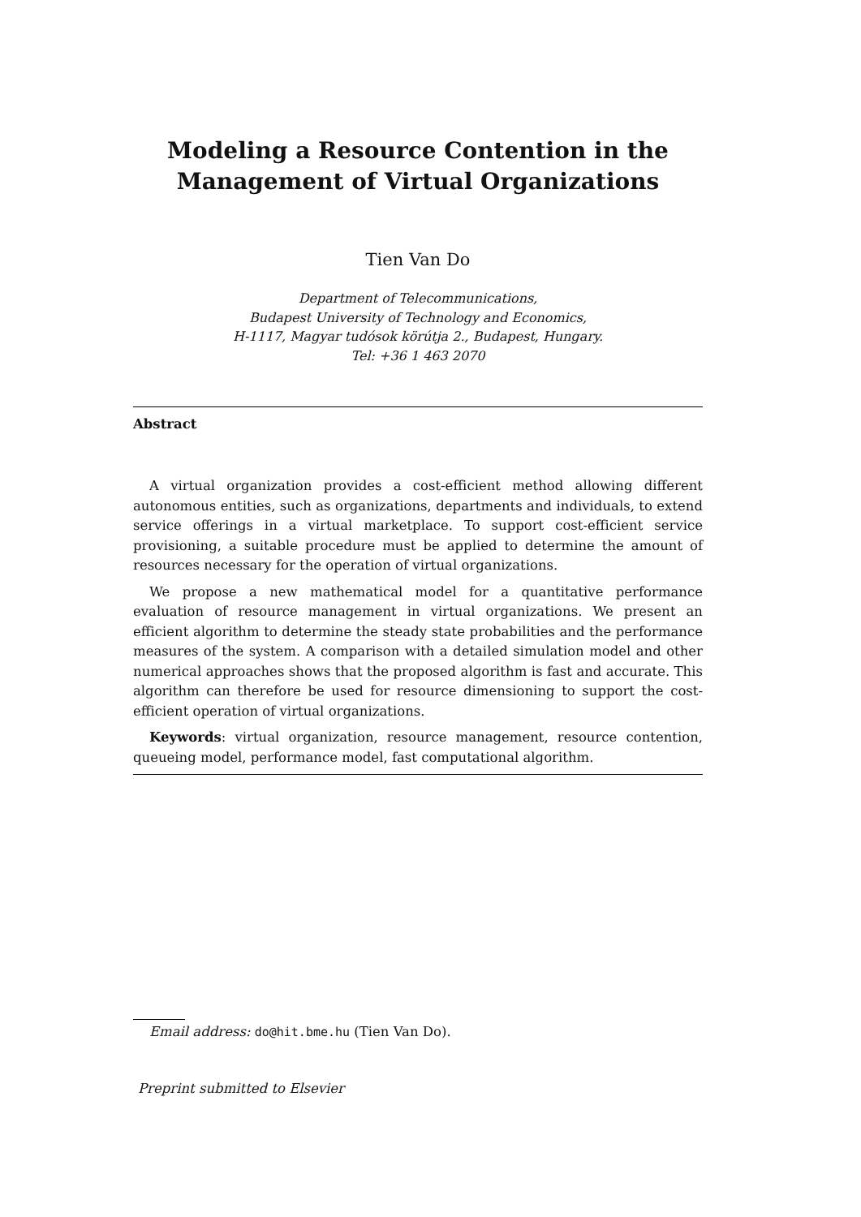Modeling a Resource Contention in the
Management of Virtual Organizations
Tien Van Do
Department of Telecommunications,
Budapest University of Technology and Economics,
H-1117, Magyar tudósok körútja 2., Budapest, Hungary.
Tel: +36 1 463 2070
Abstract
A virtual organization provides a cost-efficient method allowing different autonomous entities, such as organizations, departments and individuals, to extend service offerings in a virtual marketplace. To support cost-efficient service provisioning, a suitable procedure must be applied to determine the amount of resources necessary for the operation of virtual organizations.
We propose a new mathematical model for a quantitative performance evaluation of resource management in virtual organizations. We present an efficient algorithm to determine the steady state probabilities and the performance measures of the system. A comparison with a detailed simulation model and other numerical approaches shows that the proposed algorithm is fast and accurate. This algorithm can therefore be used for resource dimensioning to support the cost-efficient operation of virtual organizations.
Keywords: virtual organization, resource management, resource contention, queueing model, performance model, fast computational algorithm.
Email address: do@hit.bme.hu (Tien Van Do).
Preprint submitted to Elsevier